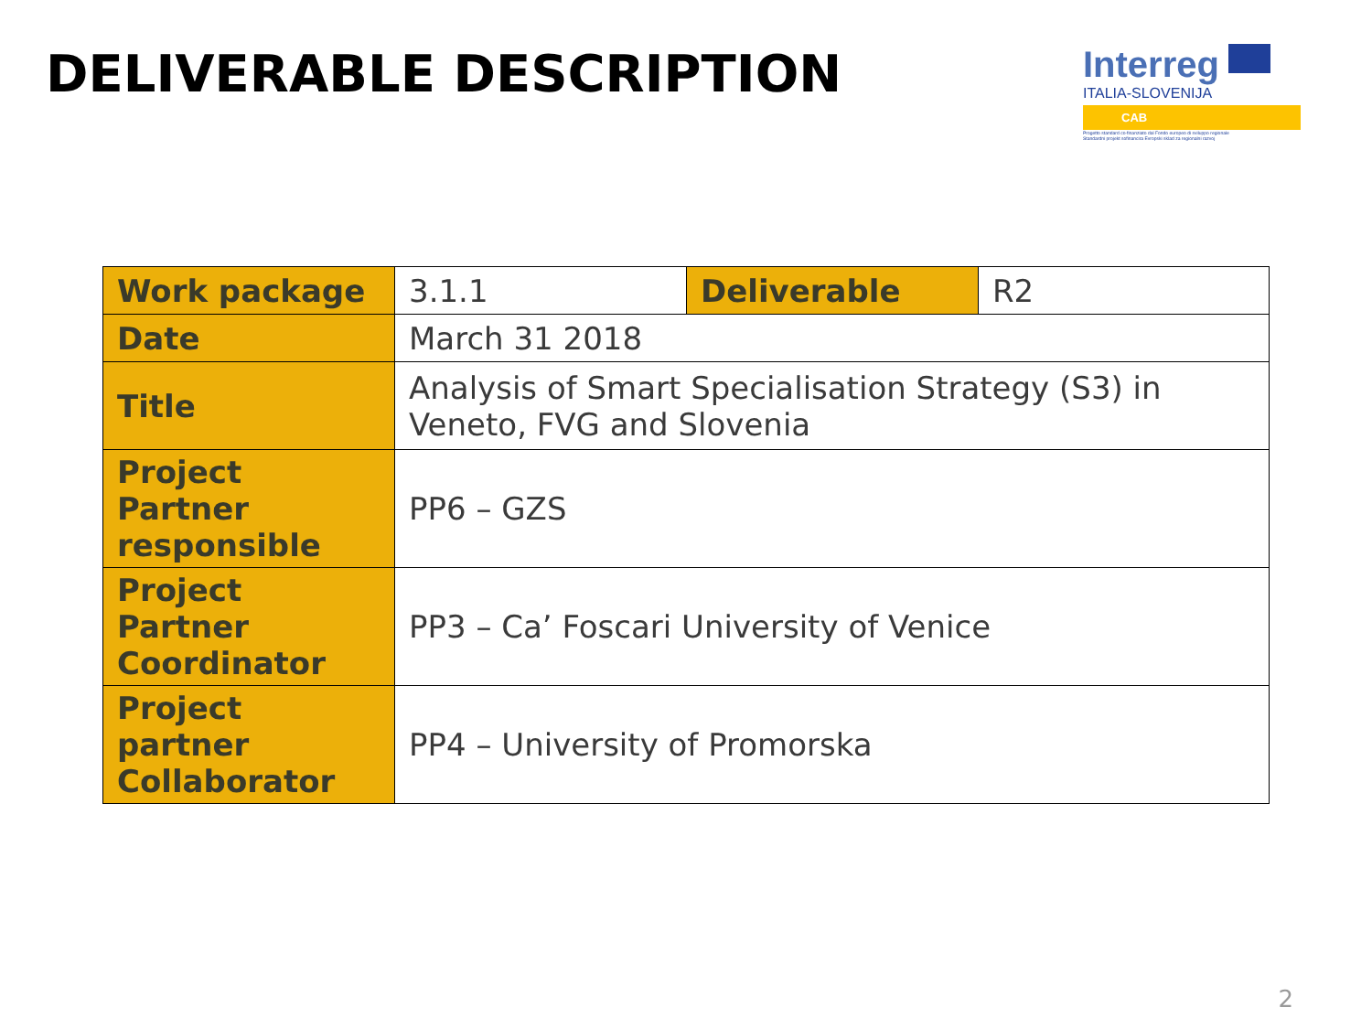DELIVERABLE DESCRIPTION
Interreg
ITALIA-SLOVENIJA
CAB
Progetto standard co-finanziato dal Fondo europeo di sviluppo regionale
Standardni projekt sofinancira Evropski sklad za regionalni razvoj
| Work package | 3.1.1 | Deliverable | R2 |
| Date | March 31 2018 | | |
| Title | Analysis of Smart Specialisation Strategy (S3) in Veneto, FVG and Slovenia | | |
| Project Partner responsible | PP6 – GZS | | |
| Project Partner Coordinator | PP3 – Ca’ Foscari University of Venice | | |
| Project partner Collaborator | PP4 – University of Promorska | | |
2